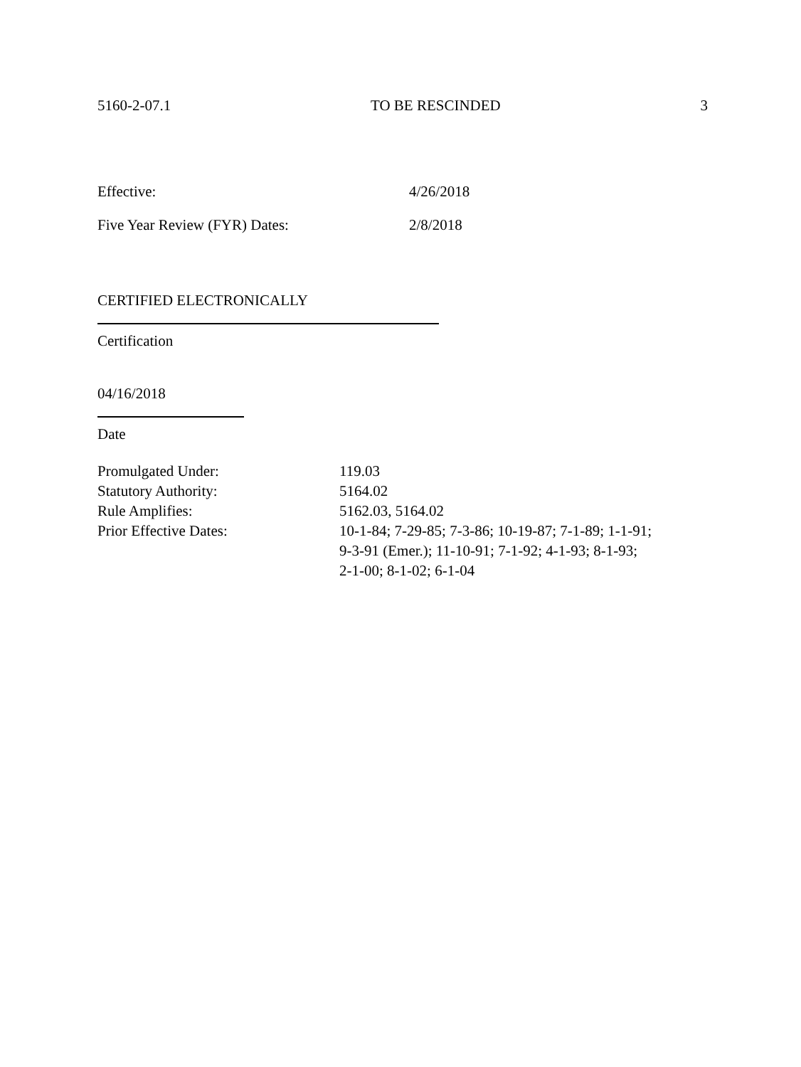5160-2-07.1 TO BE RESCINDED 3
Effective: 4/26/2018
Five Year Review (FYR) Dates: 2/8/2018
CERTIFIED ELECTRONICALLY
Certification
04/16/2018
Date
Promulgated Under: 119.03
Statutory Authority: 5164.02
Rule Amplifies: 5162.03, 5164.02
Prior Effective Dates: 10-1-84; 7-29-85; 7-3-86; 10-19-87; 7-1-89; 1-1-91;
9-3-91 (Emer.); 11-10-91; 7-1-92; 4-1-93; 8-1-93;
2-1-00; 8-1-02; 6-1-04